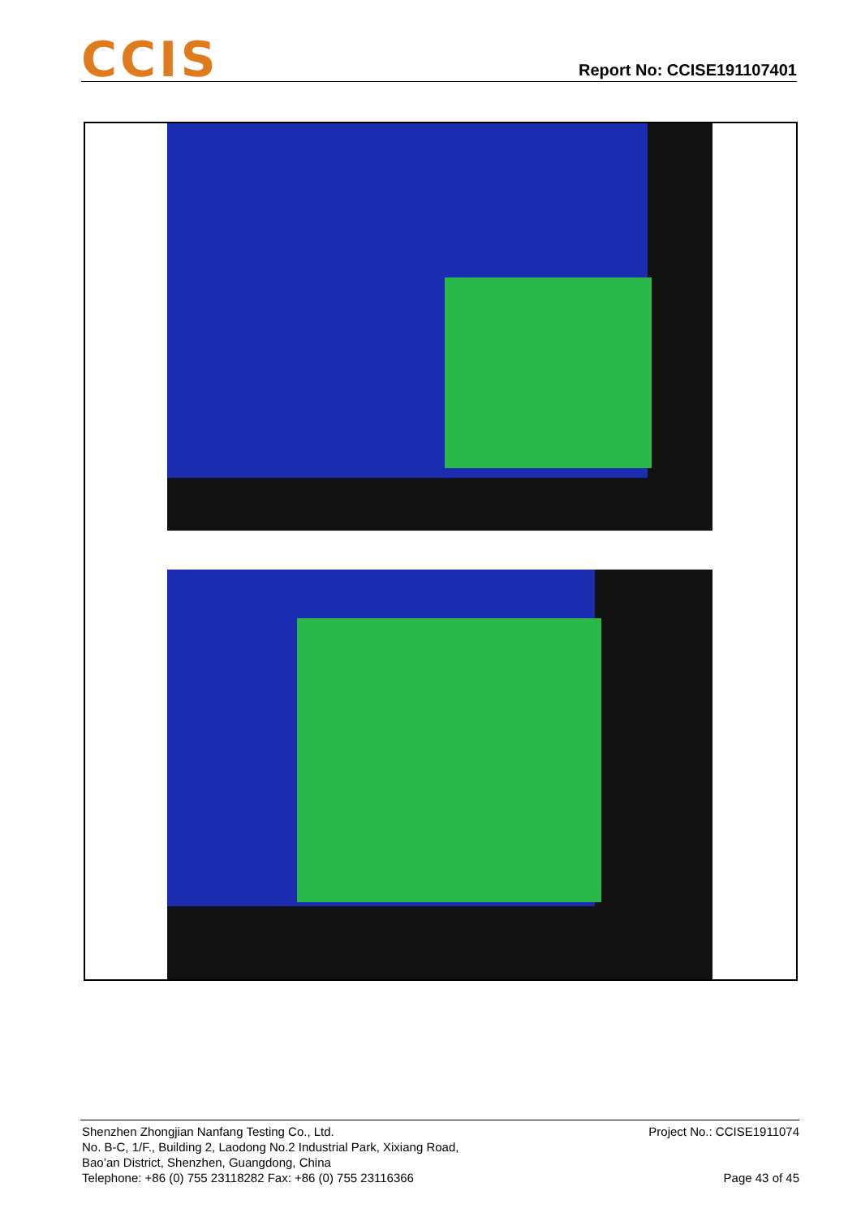CCIS Report No: CCISE191107401
Shenzhen Zhongjian Nanfang Testing Co., Ltd.
No. B-C, 1/F., Building 2, Laodong No.2 Industrial Park, Xixiang Road,
Bao’an District, Shenzhen, Guangdong, China
Telephone: +86 (0) 755 23118282 Fax: +86 (0) 755 23116366
Project No.: CCISE1911074
Page 43 of 45